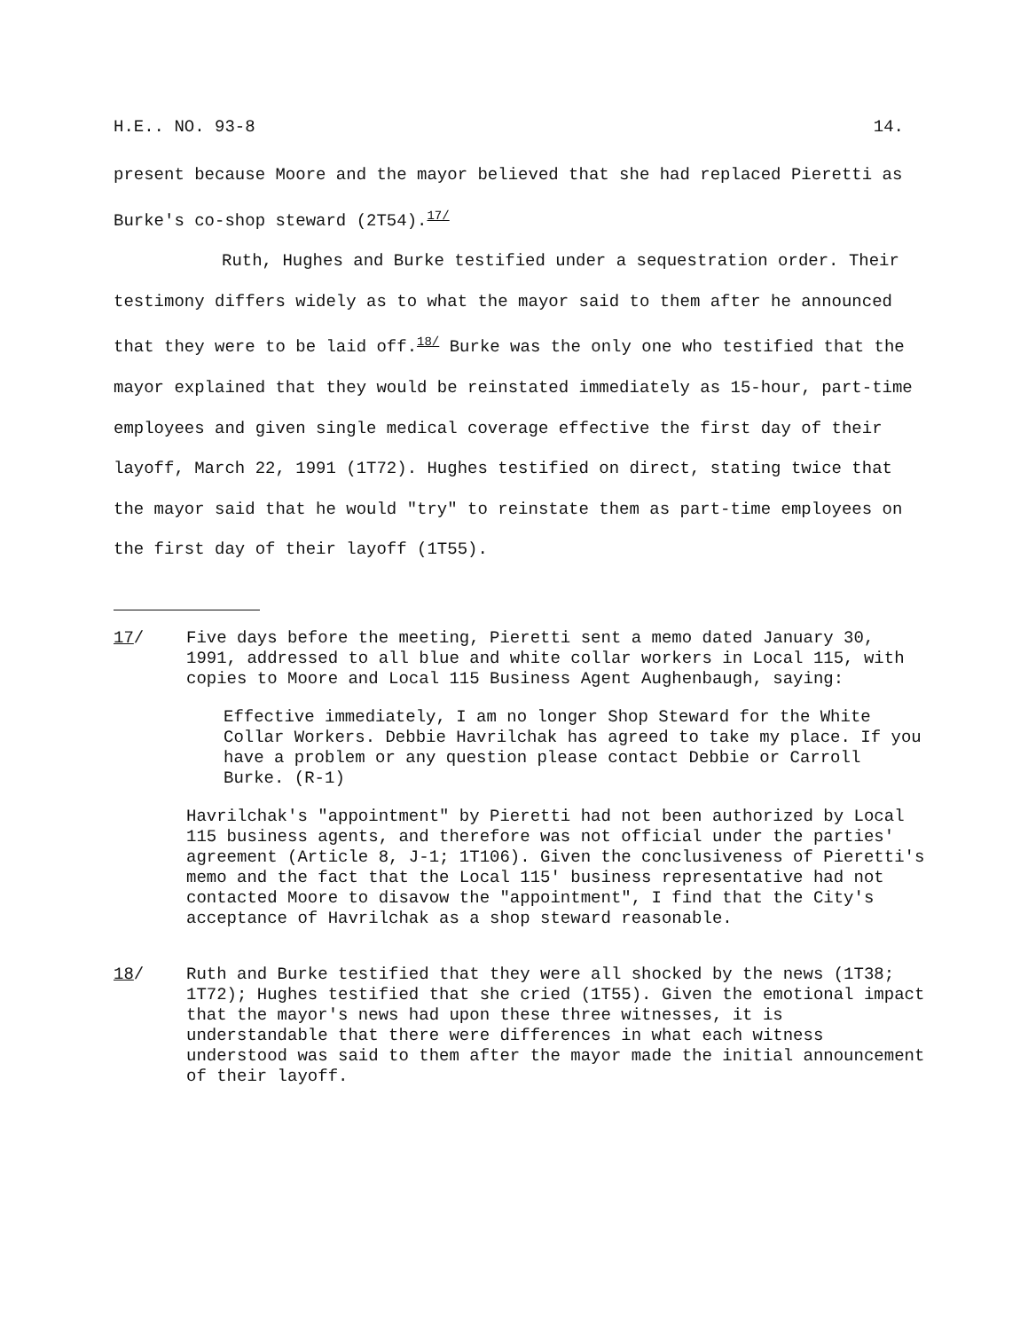H.E.. NO. 93-8 14.
present because Moore and the mayor believed that she had replaced Pieretti as Burke's co-shop steward (2T54).<sup>17/</sup>
Ruth, Hughes and Burke testified under a sequestration order. Their testimony differs widely as to what the mayor said to them after he announced that they were to be laid off.<sup>18/</sup> Burke was the only one who testified that the mayor explained that they would be reinstated immediately as 15-hour, part-time employees and given single medical coverage effective the first day of their layoff, March 22, 1991 (1T72). Hughes testified on direct, stating twice that the mayor said that he would "try" to reinstate them as part-time employees on the first day of their layoff (1T55).
17/ Five days before the meeting, Pieretti sent a memo dated January 30, 1991, addressed to all blue and white collar workers in Local 115, with copies to Moore and Local 115 Business Agent Aughenbaugh, saying:
Effective immediately, I am no longer Shop Steward for the White Collar Workers. Debbie Havrilchak has agreed to take my place. If you have a problem or any question please contact Debbie or Carroll Burke. (R-1)
Havrilchak's "appointment" by Pieretti had not been authorized by Local 115 business agents, and therefore was not official under the parties' agreement (Article 8, J-1; 1T106). Given the conclusiveness of Pieretti's memo and the fact that the Local 115' business representative had not contacted Moore to disavow the "appointment", I find that the City's acceptance of Havrilchak as a shop steward reasonable.
18/ Ruth and Burke testified that they were all shocked by the news (1T38; 1T72); Hughes testified that she cried (1T55). Given the emotional impact that the mayor's news had upon these three witnesses, it is understandable that there were differences in what each witness understood was said to them after the mayor made the initial announcement of their layoff.